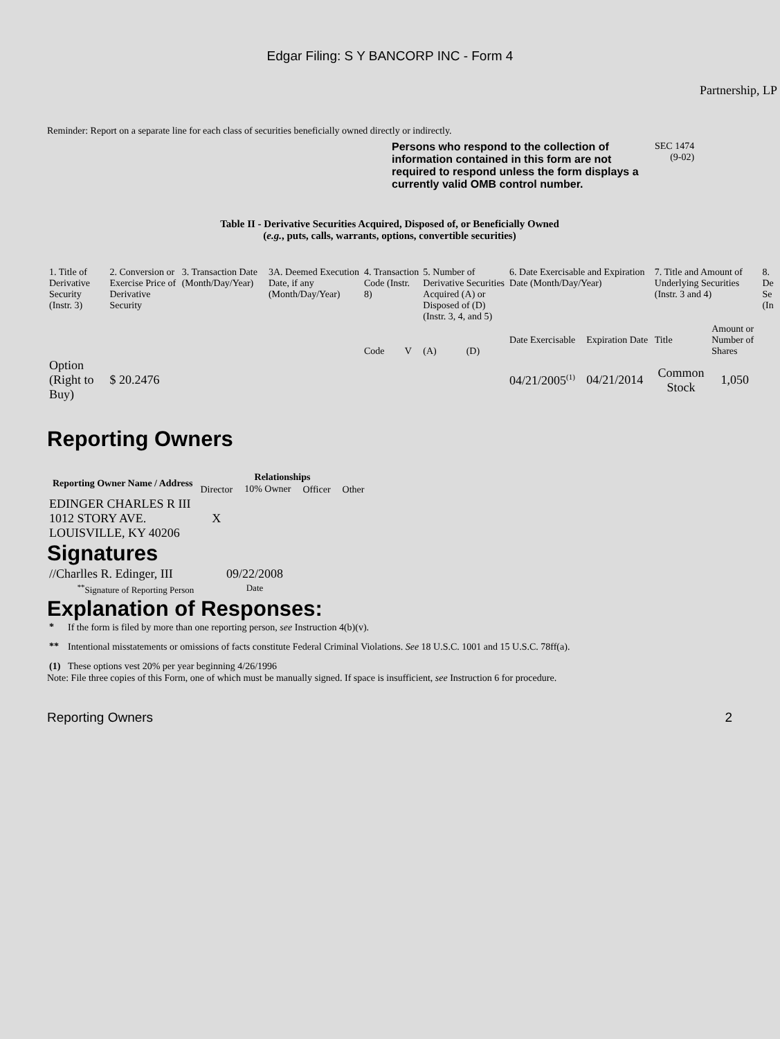Edgar Filing: S Y BANCORP INC - Form 4
Partnership, LP
Reminder: Report on a separate line for each class of securities beneficially owned directly or indirectly.
Persons who respond to the collection of information contained in this form are not required to respond unless the form displays a currently valid OMB control number.
SEC 1474
(9-02)
Table II - Derivative Securities Acquired, Disposed of, or Beneficially Owned
(e.g., puts, calls, warrants, options, convertible securities)
| 1. Title of Derivative Security (Instr. 3) | 2. Conversion or Exercise Price of Derivative Security | 3. Transaction Date (Month/Day/Year) | 3A. Deemed Execution Date, if any (Month/Day/Year) | 4. Transaction Code (Instr. 8) | | 5. Number of Derivative Securities Acquired (A) or Disposed of (D) (Instr. 3, 4, and 5) | | 6. Date Exercisable and Expiration Date (Month/Day/Year) | | 7. Title and Amount of Underlying Securities (Instr. 3 and 4) | | 8. De Se (In |
| | | | | Code | V | (A) | (D) | Date Exercisable | Expiration Date | Title | Amount or Number of Shares | |
| Option (Right to Buy) | $ 20.2476 | | | | | | | 04/21/2005<sup>(1)</sup> | 04/21/2014 | Common Stock | 1,050 | |
Reporting Owners
| Reporting Owner Name / Address | Relationships | | | |
| --- | --- | --- | --- | --- |
| | Director | 10% Owner | Officer | Other |
| EDINGER CHARLES R III 1012 STORY AVE. LOUISVILLE, KY 40206 | X | | | |
Signatures
| //Charlles R. Edinger, III | 09/22/2008 |
| <sup>**</sup> Signature of Reporting Person | Date |
Explanation of Responses:
| * | If the form is filed by more than one reporting person, see Instruction 4(b)(v). |
| ** | Intentional misstatements or omissions of facts constitute Federal Criminal Violations. See 18 U.S.C. 1001 and 15 U.S.C. 78ff(a). |
| (1) | These options vest 20% per year beginning 4/26/1996 |
Note: File three copies of this Form, one of which must be manually signed. If space is insufficient, see Instruction 6 for procedure.
Reporting Owners 2